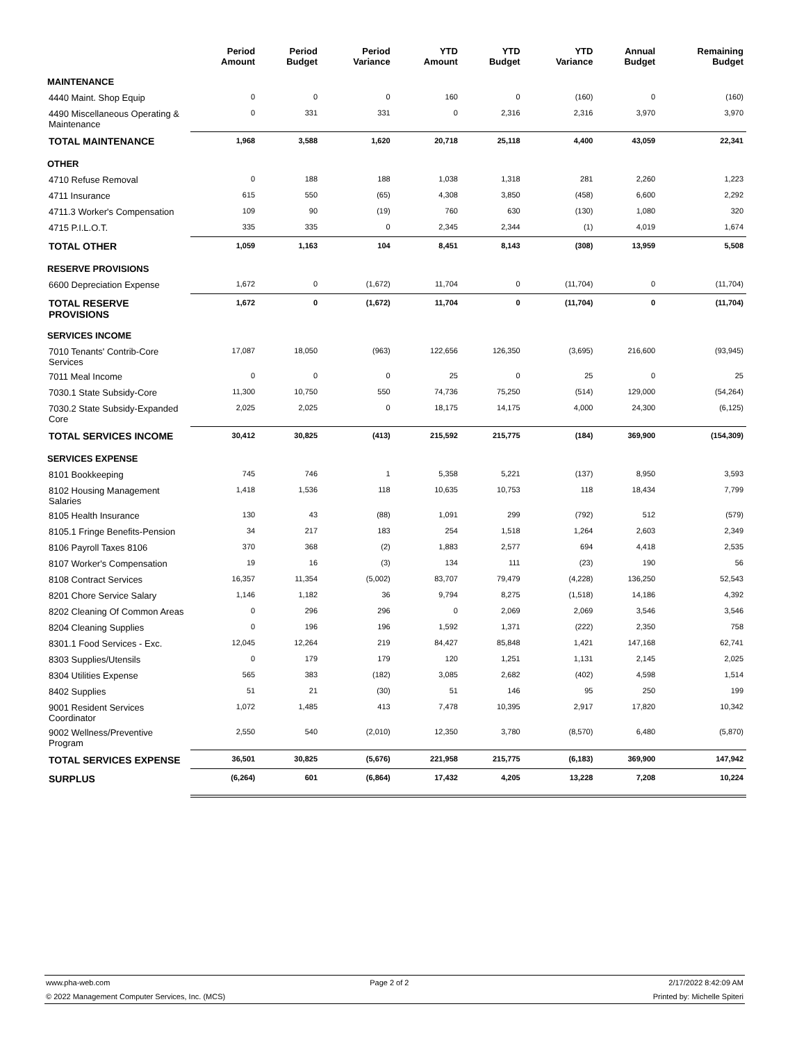| | Period Amount | Period Budget | Period Variance | YTD Amount | YTD Budget | YTD Variance | Annual Budget | Remaining Budget |
| --- | --- | --- | --- | --- | --- | --- | --- | --- |
| MAINTENANCE | | | | | | | | |
| 4440 Maint. Shop Equip | 0 | 0 | 0 | 160 | 0 | (160) | 0 | (160) |
| 4490 Miscellaneous Operating & Maintenance | 0 | 331 | 331 | 0 | 2,316 | 2,316 | 3,970 | 3,970 |
| TOTAL MAINTENANCE | 1,968 | 3,588 | 1,620 | 20,718 | 25,118 | 4,400 | 43,059 | 22,341 |
| OTHER | | | | | | | | |
| 4710 Refuse Removal | 0 | 188 | 188 | 1,038 | 1,318 | 281 | 2,260 | 1,223 |
| 4711 Insurance | 615 | 550 | (65) | 4,308 | 3,850 | (458) | 6,600 | 2,292 |
| 4711.3 Worker's Compensation | 109 | 90 | (19) | 760 | 630 | (130) | 1,080 | 320 |
| 4715 P.I.L.O.T. | 335 | 335 | 0 | 2,345 | 2,344 | (1) | 4,019 | 1,674 |
| TOTAL OTHER | 1,059 | 1,163 | 104 | 8,451 | 8,143 | (308) | 13,959 | 5,508 |
| RESERVE PROVISIONS | | | | | | | | |
| 6600 Depreciation Expense | 1,672 | 0 | (1,672) | 11,704 | 0 | (11,704) | 0 | (11,704) |
| TOTAL RESERVE PROVISIONS | 1,672 | 0 | (1,672) | 11,704 | 0 | (11,704) | 0 | (11,704) |
| SERVICES INCOME | | | | | | | | |
| 7010 Tenants' Contrib-Core Services | 17,087 | 18,050 | (963) | 122,656 | 126,350 | (3,695) | 216,600 | (93,945) |
| 7011 Meal Income | 0 | 0 | 0 | 25 | 0 | 25 | 0 | 25 |
| 7030.1 State Subsidy-Core | 11,300 | 10,750 | 550 | 74,736 | 75,250 | (514) | 129,000 | (54,264) |
| 7030.2 State Subsidy-Expanded Core | 2,025 | 2,025 | 0 | 18,175 | 14,175 | 4,000 | 24,300 | (6,125) |
| TOTAL SERVICES INCOME | 30,412 | 30,825 | (413) | 215,592 | 215,775 | (184) | 369,900 | (154,309) |
| SERVICES EXPENSE | | | | | | | | |
| 8101 Bookkeeping | 745 | 746 | 1 | 5,358 | 5,221 | (137) | 8,950 | 3,593 |
| 8102 Housing Management Salaries | 1,418 | 1,536 | 118 | 10,635 | 10,753 | 118 | 18,434 | 7,799 |
| 8105 Health Insurance | 130 | 43 | (88) | 1,091 | 299 | (792) | 512 | (579) |
| 8105.1 Fringe Benefits-Pension | 34 | 217 | 183 | 254 | 1,518 | 1,264 | 2,603 | 2,349 |
| 8106 Payroll Taxes 8106 | 370 | 368 | (2) | 1,883 | 2,577 | 694 | 4,418 | 2,535 |
| 8107 Worker's Compensation | 19 | 16 | (3) | 134 | 111 | (23) | 190 | 56 |
| 8108 Contract Services | 16,357 | 11,354 | (5,002) | 83,707 | 79,479 | (4,228) | 136,250 | 52,543 |
| 8201 Chore Service Salary | 1,146 | 1,182 | 36 | 9,794 | 8,275 | (1,518) | 14,186 | 4,392 |
| 8202 Cleaning Of Common Areas | 0 | 296 | 296 | 0 | 2,069 | 2,069 | 3,546 | 3,546 |
| 8204 Cleaning Supplies | 0 | 196 | 196 | 1,592 | 1,371 | (222) | 2,350 | 758 |
| 8301.1 Food Services - Exc. | 12,045 | 12,264 | 219 | 84,427 | 85,848 | 1,421 | 147,168 | 62,741 |
| 8303 Supplies/Utensils | 0 | 179 | 179 | 120 | 1,251 | 1,131 | 2,145 | 2,025 |
| 8304 Utilities Expense | 565 | 383 | (182) | 3,085 | 2,682 | (402) | 4,598 | 1,514 |
| 8402 Supplies | 51 | 21 | (30) | 51 | 146 | 95 | 250 | 199 |
| 9001 Resident Services Coordinator | 1,072 | 1,485 | 413 | 7,478 | 10,395 | 2,917 | 17,820 | 10,342 |
| 9002 Wellness/Preventive Program | 2,550 | 540 | (2,010) | 12,350 | 3,780 | (8,570) | 6,480 | (5,870) |
| TOTAL SERVICES EXPENSE | 36,501 | 30,825 | (5,676) | 221,958 | 215,775 | (6,183) | 369,900 | 147,942 |
| SURPLUS | (6,264) | 601 | (6,864) | 17,432 | 4,205 | 13,228 | 7,208 | 10,224 |
www.pha-web.com Page 2 of 2 2/17/2022 8:42:09 AM
© 2022 Management Computer Services, Inc. (MCS) Printed by: Michelle Spiteri